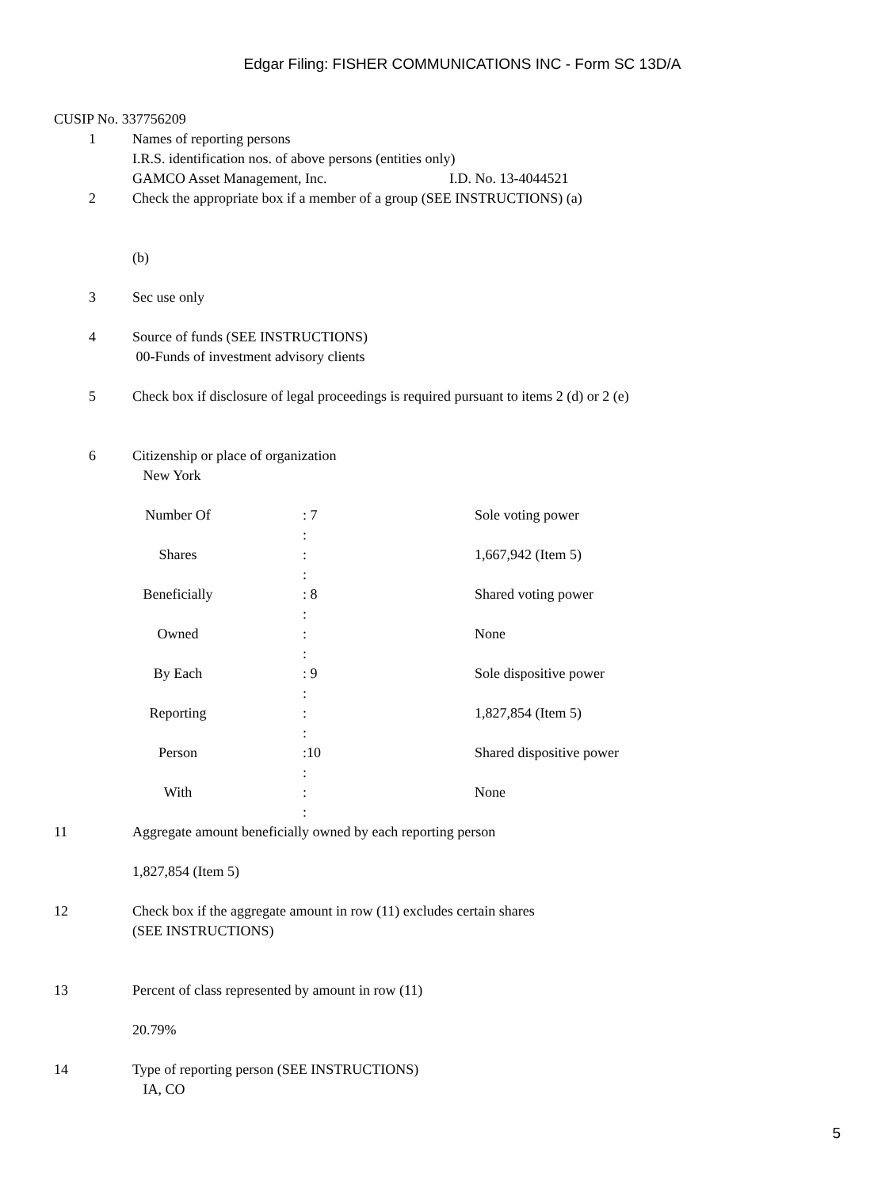Edgar Filing: FISHER COMMUNICATIONS INC - Form SC 13D/A
CUSIP No. 337756209
1 Names of reporting persons
I.R.S. identification nos. of above persons (entities only)
GAMCO Asset Management, Inc. I.D. No. 13-4044521
2 Check the appropriate box if a member of a group (SEE INSTRUCTIONS) (a)
(b)
3 Sec use only
4 Source of funds (SEE INSTRUCTIONS)
00-Funds of investment advisory clients
5 Check box if disclosure of legal proceedings is required pursuant to items 2 (d) or 2 (e)
6 Citizenship or place of organization
New York
| Number Of | | : 7 : | Sole voting power |
| Shares | | : : | 1,667,942 (Item 5) |
| Beneficially | | : 8 : | Shared voting power |
| Owned | | : : | None |
| By Each | | : 9 : | Sole dispositive power |
| Reporting | | : : | 1,827,854 (Item 5) |
| Person | | :10 : | Shared dispositive power |
| With | | : : | None |
11 Aggregate amount beneficially owned by each reporting person
1,827,854 (Item 5)
12 Check box if the aggregate amount in row (11) excludes certain shares
(SEE INSTRUCTIONS)
13 Percent of class represented by amount in row (11)
20.79%
14 Type of reporting person (SEE INSTRUCTIONS)
IA, CO
5